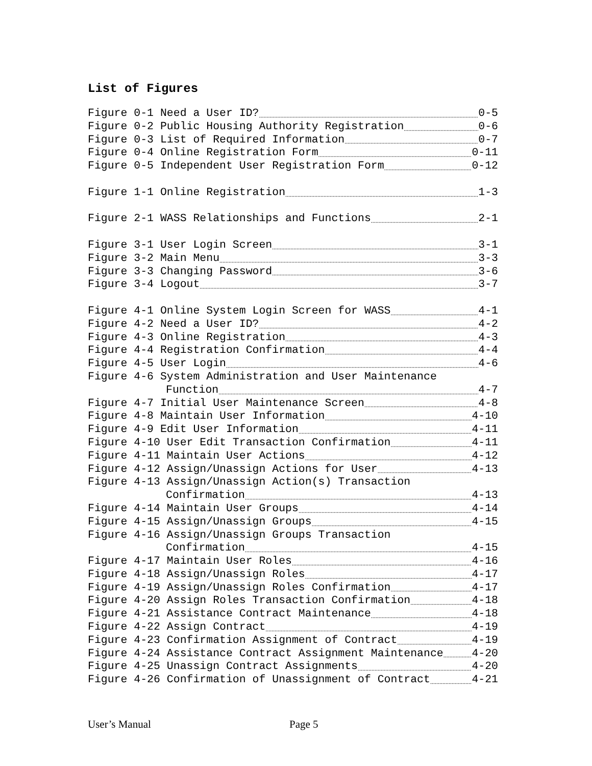List of Figures
Figure 0-1 Need a User ID? 0-5
Figure 0-2 Public Housing Authority Registration 0-6
Figure 0-3 List of Required Information 0-7
Figure 0-4 Online Registration Form 0-11
Figure 0-5 Independent User Registration Form 0-12
Figure 1-1 Online Registration 1-3
Figure 2-1 WASS Relationships and Functions 2-1
Figure 3-1 User Login Screen 3-1
Figure 3-2 Main Menu 3-3
Figure 3-3 Changing Password 3-6
Figure 3-4 Logout 3-7
Figure 4-1 Online System Login Screen for WASS 4-1
Figure 4-2 Need a User ID? 4-2
Figure 4-3 Online Registration 4-3
Figure 4-4 Registration Confirmation 4-4
Figure 4-5 User Login 4-6
Figure 4-6 System Administration and User Maintenance
Function 4-7
Figure 4-7 Initial User Maintenance Screen 4-8
Figure 4-8 Maintain User Information 4-10
Figure 4-9 Edit User Information 4-11
Figure 4-10 User Edit Transaction Confirmation 4-11
Figure 4-11 Maintain User Actions 4-12
Figure 4-12 Assign/Unassign Actions for User 4-13
Figure 4-13 Assign/Unassign Action(s) Transaction
Confirmation 4-13
Figure 4-14 Maintain User Groups 4-14
Figure 4-15 Assign/Unassign Groups 4-15
Figure 4-16 Assign/Unassign Groups Transaction
Confirmation 4-15
Figure 4-17 Maintain User Roles 4-16
Figure 4-18 Assign/Unassign Roles 4-17
Figure 4-19 Assign/Unassign Roles Confirmation 4-17
Figure 4-20 Assign Roles Transaction Confirmation 4-18
Figure 4-21 Assistance Contract Maintenance 4-18
Figure 4-22 Assign Contract 4-19
Figure 4-23 Confirmation Assignment of Contract 4-19
Figure 4-24 Assistance Contract Assignment Maintenance 4-20
Figure 4-25 Unassign Contract Assignments 4-20
Figure 4-26 Confirmation of Unassignment of Contract 4-21
User’s Manual Page 5